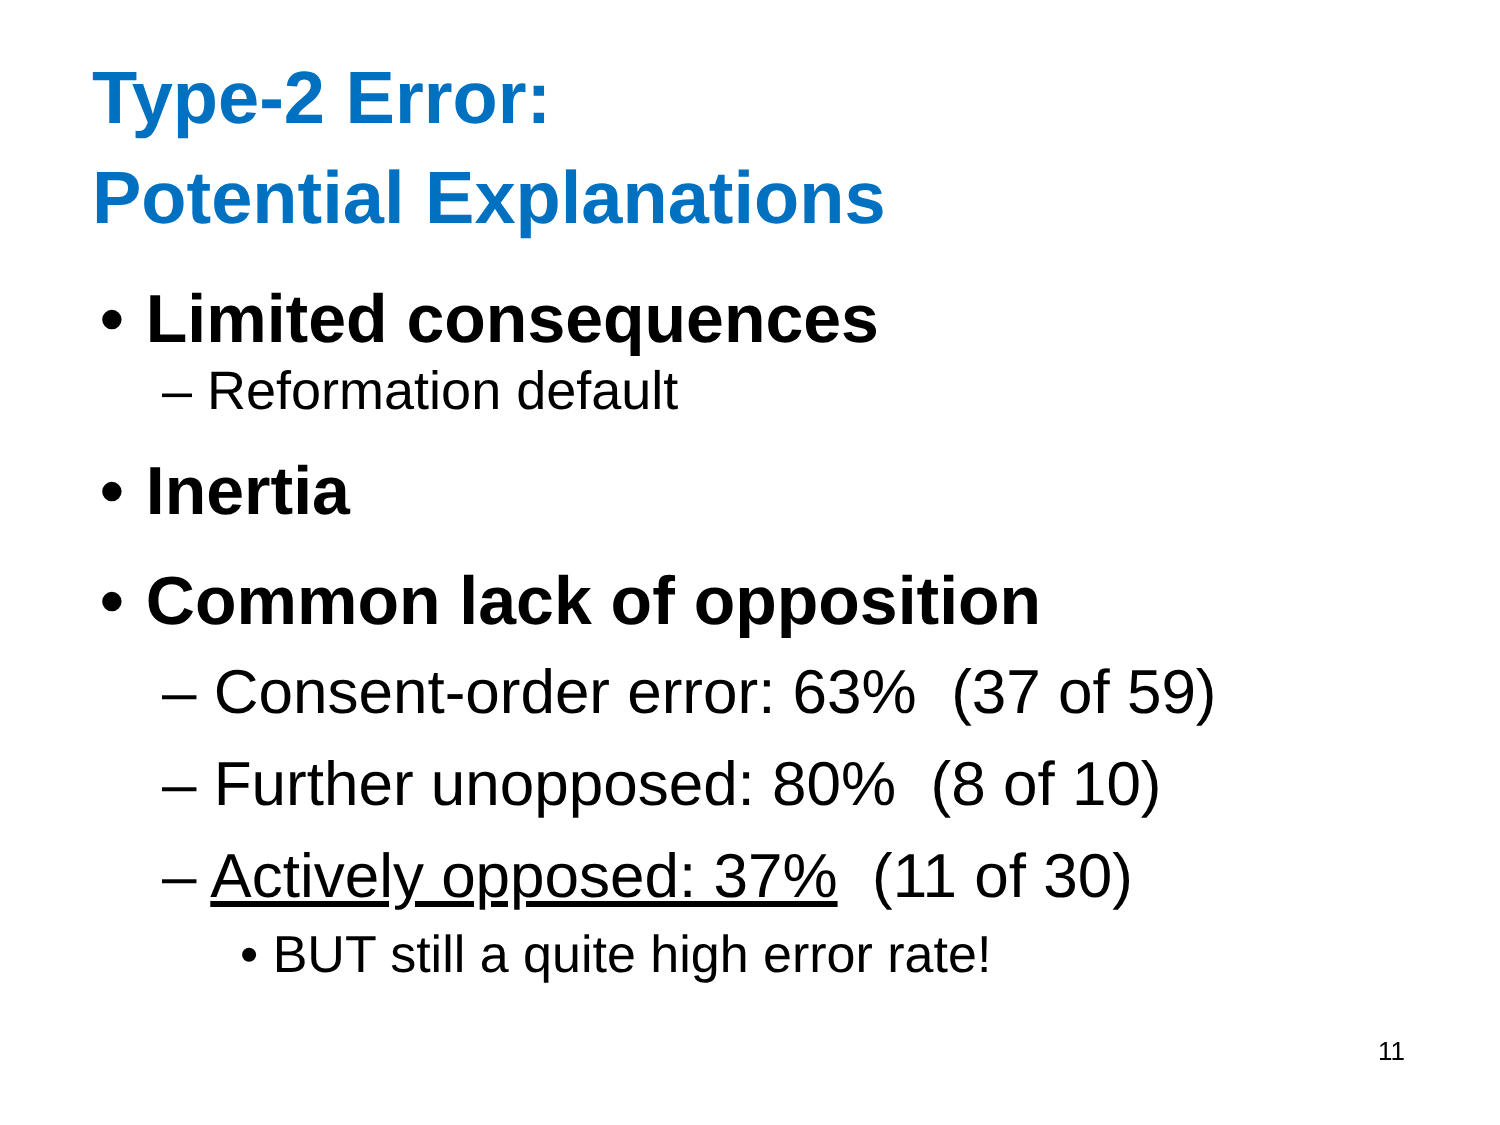Type-2 Error:
Potential Explanations
• Limited consequences
– Reformation default
• Inertia
• Common lack of opposition
– Consent-order error: 63% (37 of 59)
– Further unopposed: 80% (8 of 10)
– Actively opposed: 37% (11 of 30)
• BUT still a quite high error rate!
11